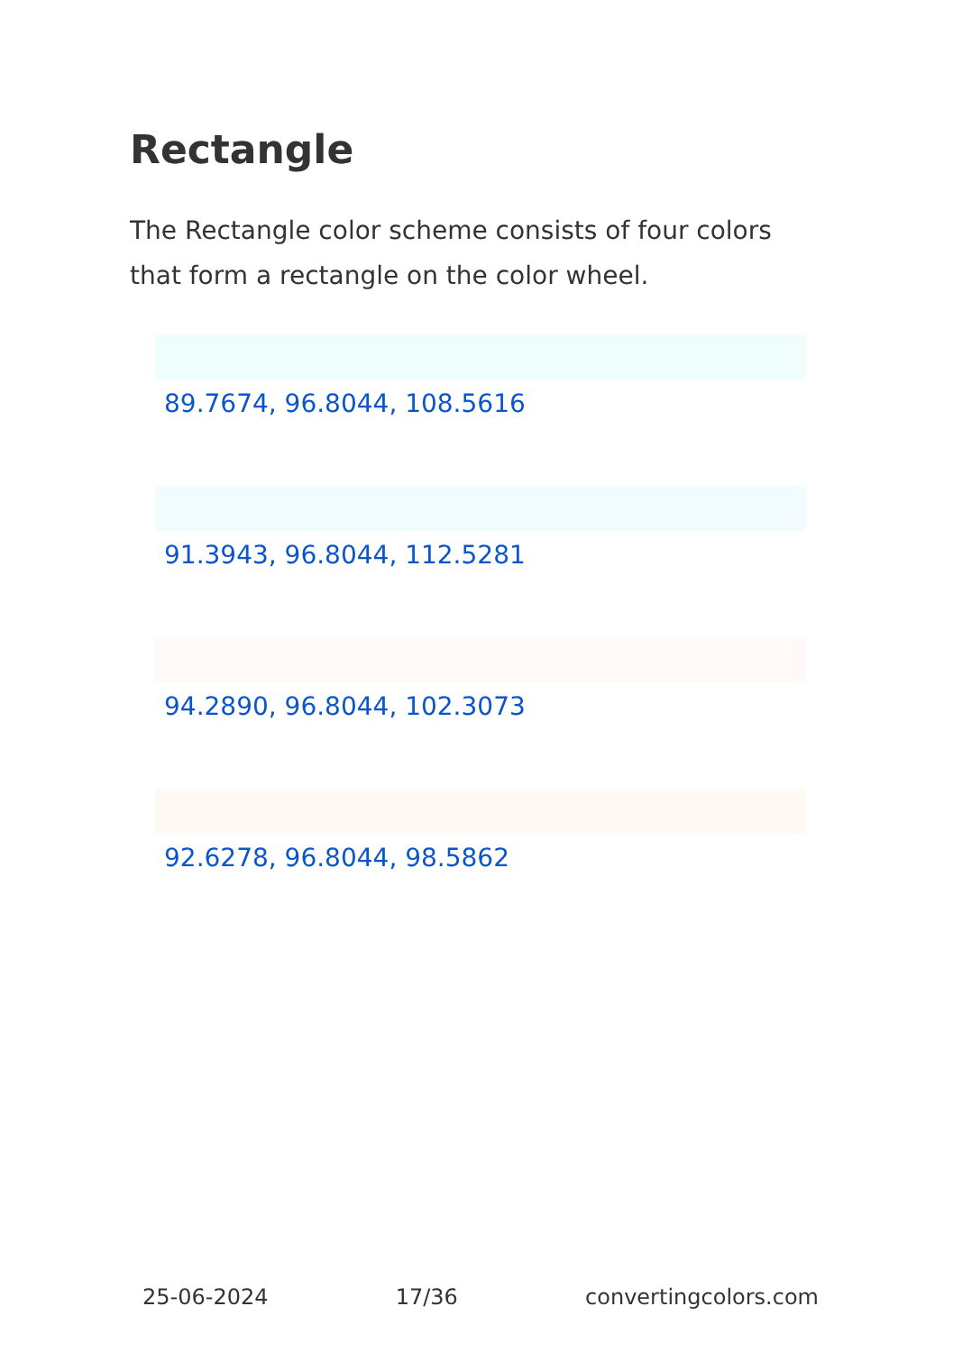Rectangle
The Rectangle color scheme consists of four colors that form a rectangle on the color wheel.
89.7674, 96.8044, 108.5616
91.3943, 96.8044, 112.5281
94.2890, 96.8044, 102.3073
92.6278, 96.8044, 98.5862
25-06-2024 17/36 convertingcolors.com